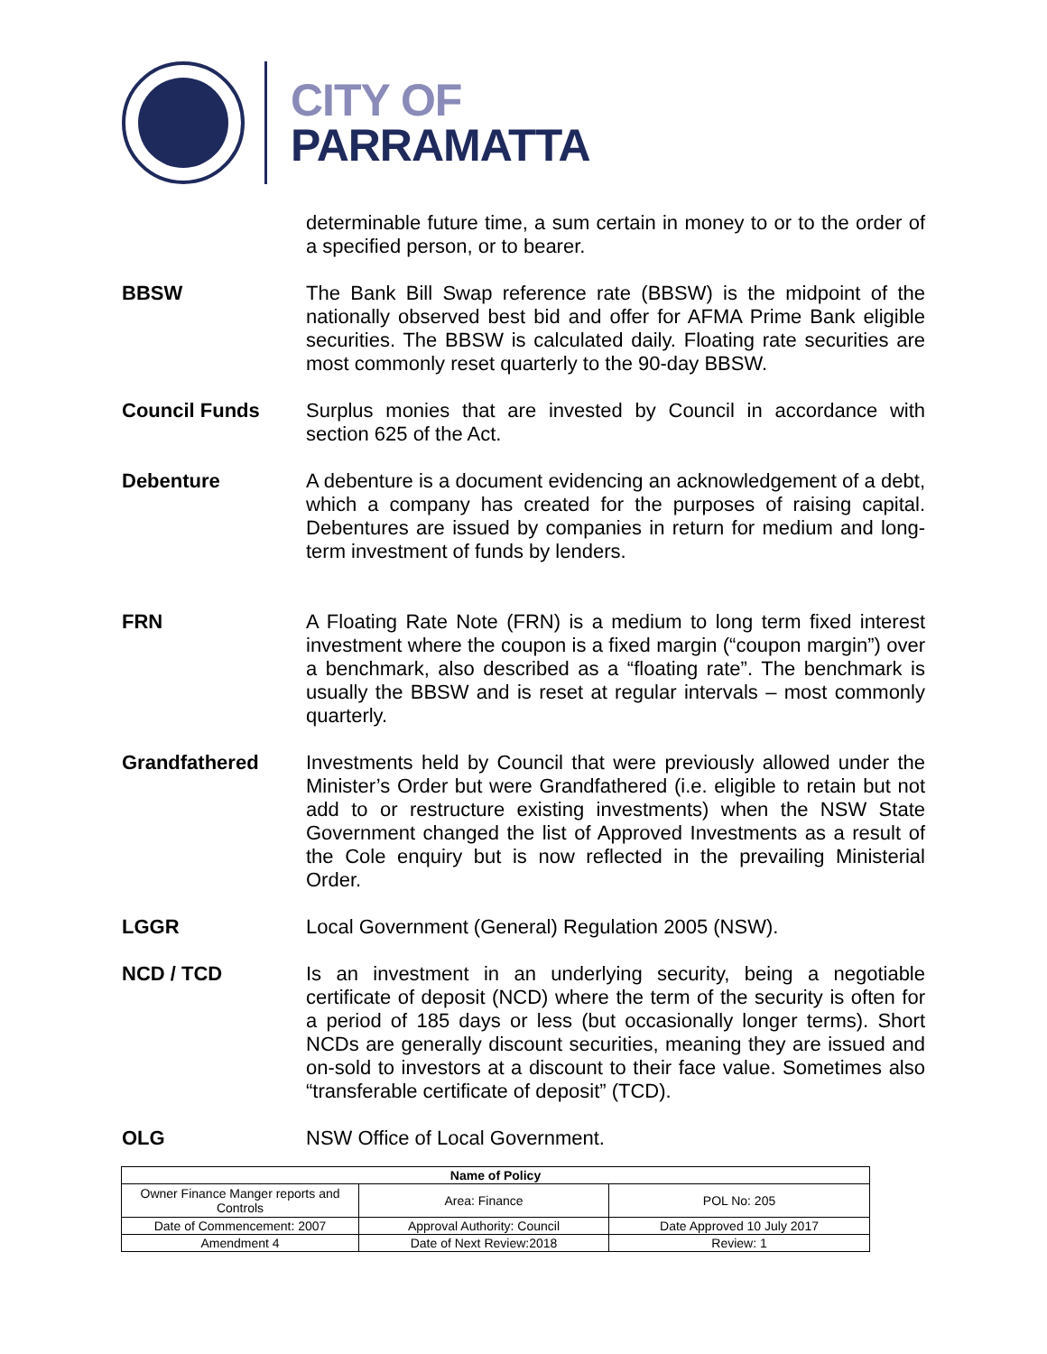CITY OF
PARRAMATTA
determinable future time, a sum certain in money to or to the order of a specified person, or to bearer.
BBSW The Bank Bill Swap reference rate (BBSW) is the midpoint of the nationally observed best bid and offer for AFMA Prime Bank eligible securities. The BBSW is calculated daily. Floating rate securities are most commonly reset quarterly to the 90-day BBSW.
Council Funds Surplus monies that are invested by Council in accordance with section 625 of the Act.
Debenture A debenture is a document evidencing an acknowledgement of a debt, which a company has created for the purposes of raising capital. Debentures are issued by companies in return for medium and long-term investment of funds by lenders.
FRN A Floating Rate Note (FRN) is a medium to long term fixed interest investment where the coupon is a fixed margin (“coupon margin”) over a benchmark, also described as a “floating rate”. The benchmark is usually the BBSW and is reset at regular intervals – most commonly quarterly.
Grandfathered Investments held by Council that were previously allowed under the Minister’s Order but were Grandfathered (i.e. eligible to retain but not add to or restructure existing investments) when the NSW State Government changed the list of Approved Investments as a result of the Cole enquiry but is now reflected in the prevailing Ministerial Order.
LGGR Local Government (General) Regulation 2005 (NSW).
NCD / TCD Is an investment in an underlying security, being a negotiable certificate of deposit (NCD) where the term of the security is often for a period of 185 days or less (but occasionally longer terms). Short NCDs are generally discount securities, meaning they are issued and on-sold to investors at a discount to their face value. Sometimes also “transferable certificate of deposit” (TCD).
OLG NSW Office of Local Government.
| Name of Policy | | |
| --- | --- | --- |
| Owner Finance Manger reports and Controls | Area: Finance | POL No: 205 |
| Date of Commencement: 2007 | Approval Authority: Council | Date Approved 10 July 2017 |
| Amendment 4 | Date of Next Review:2018 | Review: 1 |